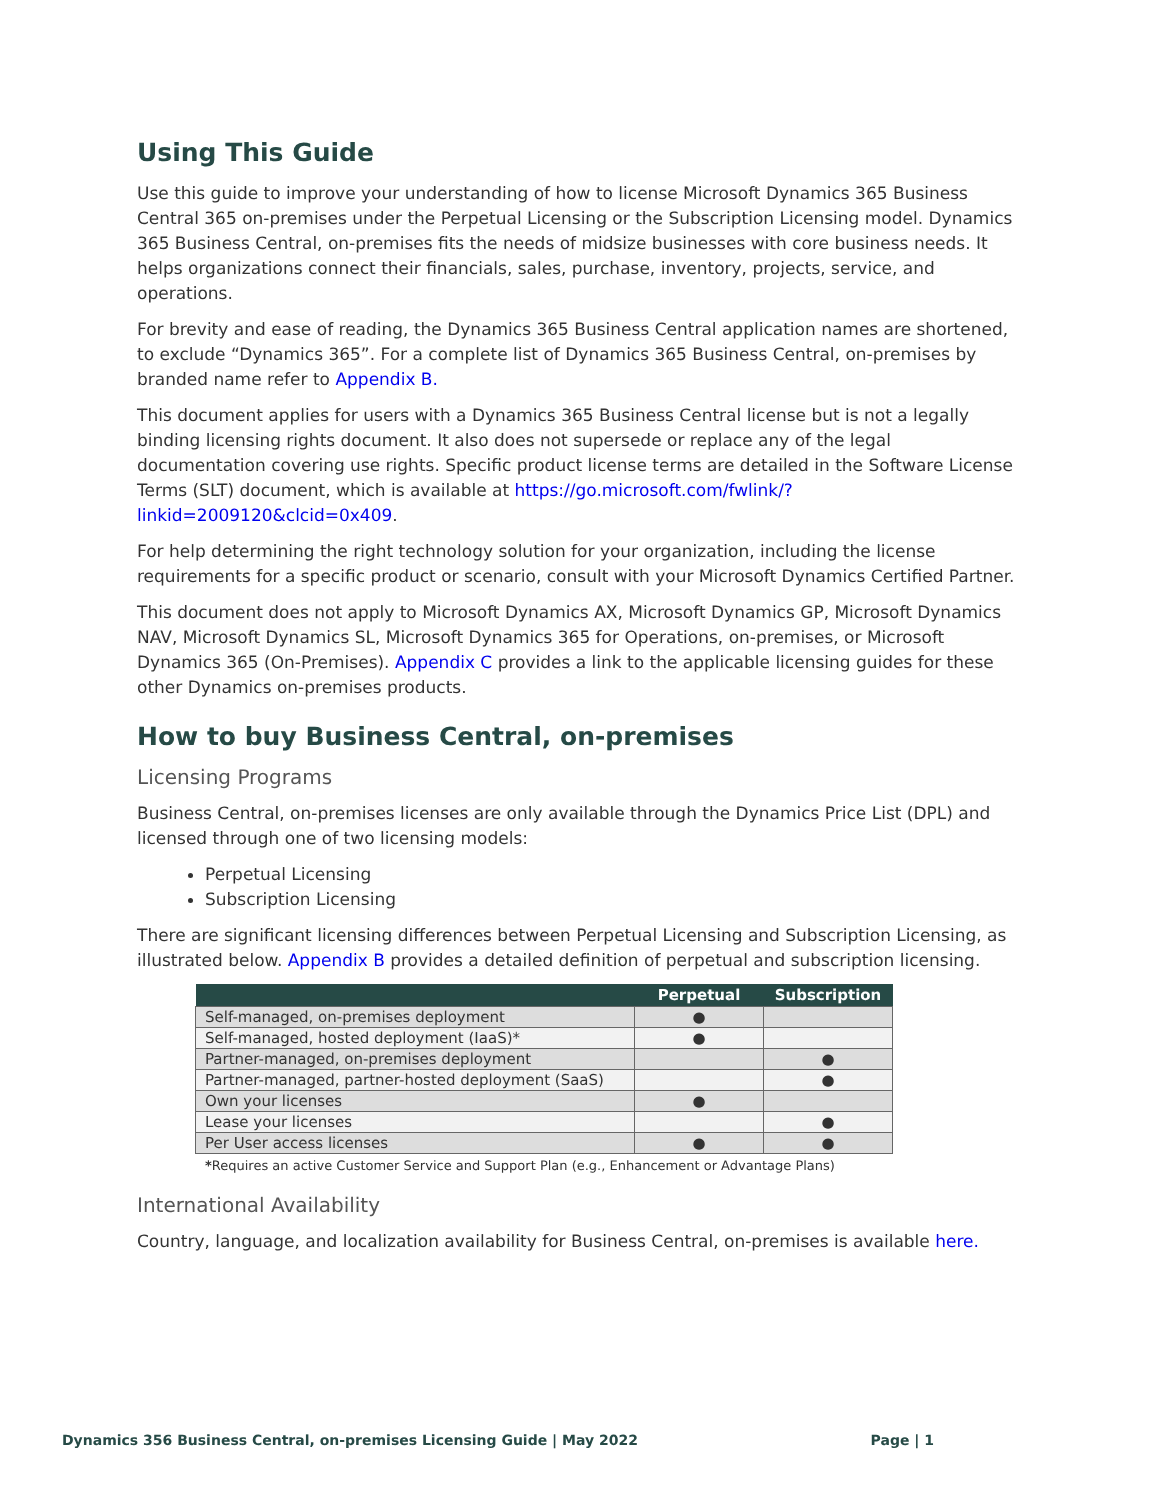Using This Guide
Use this guide to improve your understanding of how to license Microsoft Dynamics 365 Business Central 365 on-premises under the Perpetual Licensing or the Subscription Licensing model. Dynamics 365 Business Central, on-premises fits the needs of midsize businesses with core business needs. It helps organizations connect their financials, sales, purchase, inventory, projects, service, and operations.
For brevity and ease of reading, the Dynamics 365 Business Central application names are shortened, to exclude “Dynamics 365”. For a complete list of Dynamics 365 Business Central, on-premises by branded name refer to Appendix B.
This document applies for users with a Dynamics 365 Business Central license but is not a legally binding licensing rights document. It also does not supersede or replace any of the legal documentation covering use rights. Specific product license terms are detailed in the Software License Terms (SLT) document, which is available at https://go.microsoft.com/fwlink/?linkid=2009120&clcid=0x409.
For help determining the right technology solution for your organization, including the license requirements for a specific product or scenario, consult with your Microsoft Dynamics Certified Partner.
This document does not apply to Microsoft Dynamics AX, Microsoft Dynamics GP, Microsoft Dynamics NAV, Microsoft Dynamics SL, Microsoft Dynamics 365 for Operations, on-premises, or Microsoft Dynamics 365 (On-Premises). Appendix C provides a link to the applicable licensing guides for these other Dynamics on-premises products.
How to buy Business Central, on-premises
Licensing Programs
Business Central, on-premises licenses are only available through the Dynamics Price List (DPL) and licensed through one of two licensing models:
Perpetual Licensing
Subscription Licensing
There are significant licensing differences between Perpetual Licensing and Subscription Licensing, as illustrated below. Appendix B provides a detailed definition of perpetual and subscription licensing.
| | Perpetual | Subscription |
| --- | --- | --- |
| Self-managed, on-premises deployment | ● | |
| Self-managed, hosted deployment (IaaS)* | ● | |
| Partner-managed, on-premises deployment | | ● |
| Partner-managed, partner-hosted deployment (SaaS) | | ● |
| Own your licenses | ● | |
| Lease your licenses | | ● |
| Per User access licenses | ● | ● |
*Requires an active Customer Service and Support Plan (e.g., Enhancement or Advantage Plans)
International Availability
Country, language, and localization availability for Business Central, on-premises is available here.
Dynamics 356 Business Central, on-premises Licensing Guide | May 2022 Page | 1